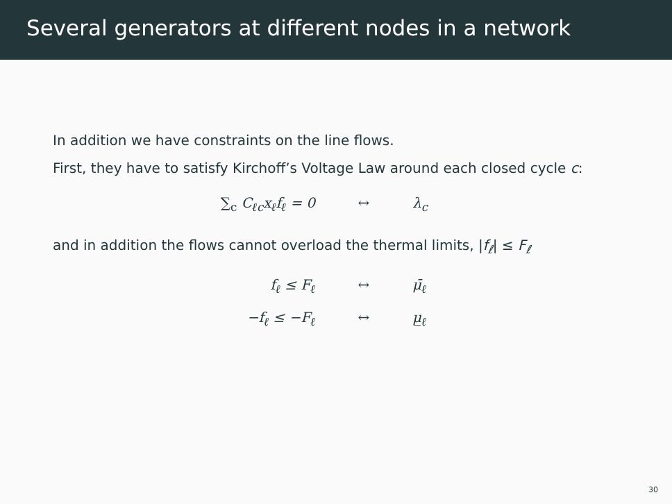Several generators at different nodes in a network
In addition we have constraints on the line flows.
First, they have to satisfy Kirchoff’s Voltage Law around each closed cycle c:
∑<sub>c</sub> C<sub>ℓc</sub>x<sub>ℓ</sub>f<sub>ℓ</sub> = 0
↔
λ<sub>c</sub>
and in addition the flows cannot overload the thermal limits, |f<sub>ℓ</sub>| ≤ F<sub>ℓ</sub>
f<sub>ℓ</sub> ≤ F<sub>ℓ</sub>
↔
μ̄<sub>ℓ</sub>
−f<sub>ℓ</sub> ≤ −F<sub>ℓ</sub>
↔
μ̲<sub>ℓ</sub>
30